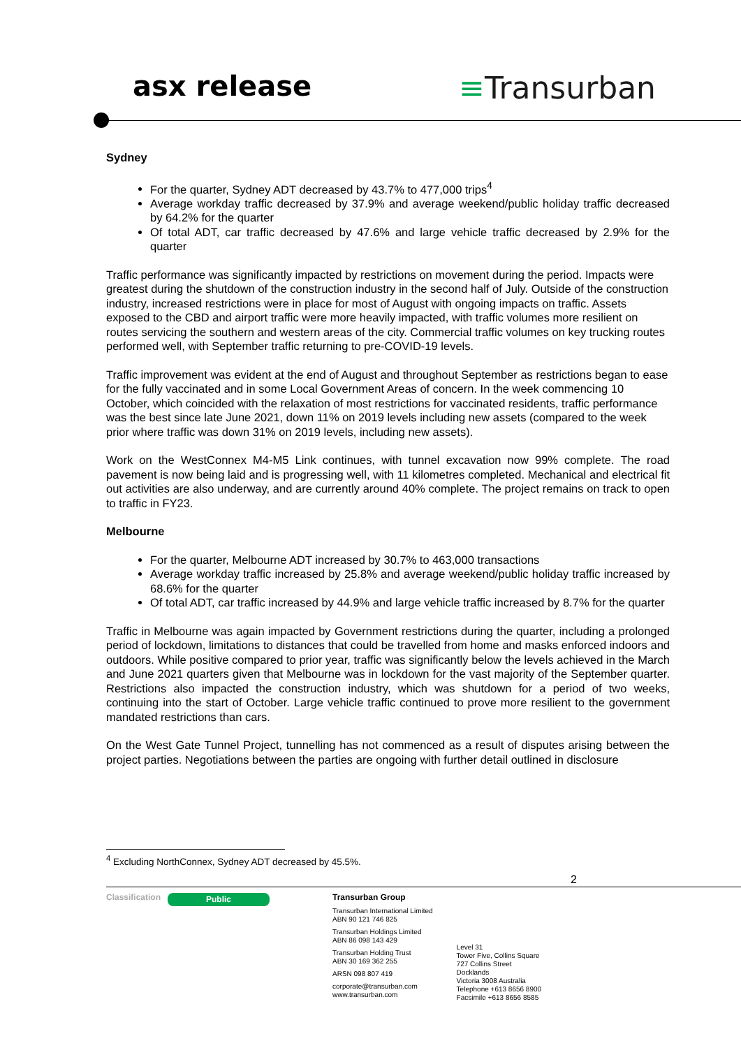asx release ≡Transurban
Sydney
For the quarter, Sydney ADT decreased by 43.7% to 477,000 trips<sup>4</sup>
Average workday traffic decreased by 37.9% and average weekend/public holiday traffic decreased by 64.2% for the quarter
Of total ADT, car traffic decreased by 47.6% and large vehicle traffic decreased by 2.9% for the quarter
Traffic performance was significantly impacted by restrictions on movement during the period. Impacts were greatest during the shutdown of the construction industry in the second half of July. Outside of the construction industry, increased restrictions were in place for most of August with ongoing impacts on traffic. Assets exposed to the CBD and airport traffic were more heavily impacted, with traffic volumes more resilient on routes servicing the southern and western areas of the city. Commercial traffic volumes on key trucking routes performed well, with September traffic returning to pre-COVID-19 levels.
Traffic improvement was evident at the end of August and throughout September as restrictions began to ease for the fully vaccinated and in some Local Government Areas of concern. In the week commencing 10 October, which coincided with the relaxation of most restrictions for vaccinated residents, traffic performance was the best since late June 2021, down 11% on 2019 levels including new assets (compared to the week prior where traffic was down 31% on 2019 levels, including new assets).
Work on the WestConnex M4-M5 Link continues, with tunnel excavation now 99% complete. The road pavement is now being laid and is progressing well, with 11 kilometres completed. Mechanical and electrical fit out activities are also underway, and are currently around 40% complete. The project remains on track to open to traffic in FY23.
Melbourne
For the quarter, Melbourne ADT increased by 30.7% to 463,000 transactions
Average workday traffic increased by 25.8% and average weekend/public holiday traffic increased by 68.6% for the quarter
Of total ADT, car traffic increased by 44.9% and large vehicle traffic increased by 8.7% for the quarter
Traffic in Melbourne was again impacted by Government restrictions during the quarter, including a prolonged period of lockdown, limitations to distances that could be travelled from home and masks enforced indoors and outdoors. While positive compared to prior year, traffic was significantly below the levels achieved in the March and June 2021 quarters given that Melbourne was in lockdown for the vast majority of the September quarter. Restrictions also impacted the construction industry, which was shutdown for a period of two weeks, continuing into the start of October. Large vehicle traffic continued to prove more resilient to the government mandated restrictions than cars.
On the West Gate Tunnel Project, tunnelling has not commenced as a result of disputes arising between the project parties. Negotiations between the parties are ongoing with further detail outlined in disclosure
<sup>4</sup> Excluding NorthConnex, Sydney ADT decreased by 45.5%.
2
Classification
Public
Transurban Group
Transurban International Limited
ABN 90 121 746 825
Transurban Holdings Limited
ABN 86 098 143 429
Transurban Holding Trust
ABN 30 169 362 255
ARSN 098 807 419
corporate@transurban.com
www.transurban.com
Level 31
Tower Five, Collins Square
727 Collins Street
Docklands
Victoria 3008 Australia
Telephone +613 8656 8900
Facsimile +613 8656 8585